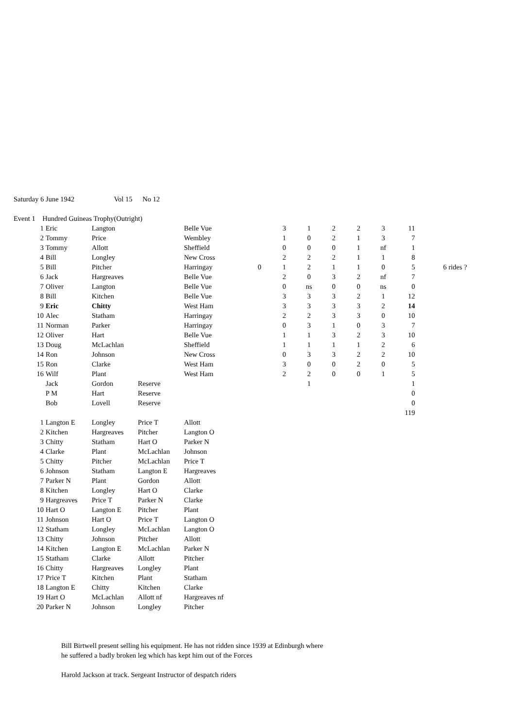| Saturday 6 June 1942 | | Vol 15 | No 12 |
| Event 1 Hundred Guineas Trophy | (Outright) | | |
| 1 | Eric | Langton | | Belle Vue | | 3 | 1 | 2 | 2 | 3 | 11 | |
| 2 | Tommy | Price | | Wembley | | 1 | 0 | 2 | 1 | 3 | 7 | |
| 3 | Tommy | Allott | | Sheffield | | 0 | 0 | 0 | 1 | nf | 1 | |
| 4 | Bill | Longley | | New Cross | | 2 | 2 | 2 | 1 | 1 | 8 | |
| 5 | Bill | Pitcher | | Harringay | 0 | 1 | 2 | 1 | 1 | 0 | 5 | 6 rides ? |
| 6 | Jack | Hargreaves | | Belle Vue | | 2 | 0 | 3 | 2 | nf | 7 | |
| 7 | Oliver | Langton | | Belle Vue | | 0 | ns | 0 | 0 | ns | 0 | |
| 8 | Bill | Kitchen | | Belle Vue | | 3 | 3 | 3 | 2 | 1 | 12 | |
| 9 | Eric | Chitty | | West Ham | | 3 | 3 | 3 | 3 | 2 | 14 | |
| 10 | Alec | Statham | | Harringay | | 2 | 2 | 3 | 3 | 0 | 10 | |
| 11 | Norman | Parker | | Harringay | | 0 | 3 | 1 | 0 | 3 | 7 | |
| 12 | Oliver | Hart | | Belle Vue | | 1 | 1 | 3 | 2 | 3 | 10 | |
| 13 | Doug | McLachlan | | Sheffield | | 1 | 1 | 1 | 1 | 2 | 6 | |
| 14 | Ron | Johnson | | New Cross | | 0 | 3 | 3 | 2 | 2 | 10 | |
| 15 | Ron | Clarke | | West Ham | | 3 | 0 | 0 | 2 | 0 | 5 | |
| 16 | Wilf | Plant | | West Ham | | 2 | 2 | 0 | 0 | 1 | 5 | |
| | Jack | Gordon | Reserve | | | | 1 | | | | 1 | |
| | P M | Hart | Reserve | | | | | | | | 0 | |
| | Bob | Lovell | Reserve | | | | | | | | 0 | |
| | | | | | | | | | | | 119 | |
| 1 | Langton E | Longley | Price T | Allott | | | | | | | | |
| 2 | Kitchen | Hargreaves | Pitcher | Langton O | | | | | | | | |
| 3 | Chitty | Statham | Hart O | Parker N | | | | | | | | |
| 4 | Clarke | Plant | McLachlan | Johnson | | | | | | | | |
| 5 | Chitty | Pitcher | McLachlan | Price T | | | | | | | | |
| 6 | Johnson | Statham | Langton E | Hargreaves | | | | | | | | |
| 7 | Parker N | Plant | Gordon | Allott | | | | | | | | |
| 8 | Kitchen | Longley | Hart O | Clarke | | | | | | | | |
| 9 | Hargreaves | Price T | Parker N | Clarke | | | | | | | | |
| 10 | Hart O | Langton E | Pitcher | Plant | | | | | | | | |
| 11 | Johnson | Hart O | Price T | Langton O | | | | | | | | |
| 12 | Statham | Longley | McLachlan | Langton O | | | | | | | | |
| 13 | Chitty | Johnson | Pitcher | Allott | | | | | | | | |
| 14 | Kitchen | Langton E | McLachlan | Parker N | | | | | | | | |
| 15 | Statham | Clarke | Allott | Pitcher | | | | | | | | |
| 16 | Chitty | Hargreaves | Longley | Plant | | | | | | | | |
| 17 | Price T | Kitchen | Plant | Statham | | | | | | | | |
| 18 | Langton E | Chitty | Kitchen | Clarke | | | | | | | | |
| 19 | Hart O | McLachlan | Allott nf | Hargreaves nf | | | | | | | | |
| 20 | Parker N | Johnson | Longley | Pitcher | | | | | | | | |
Bill Birtwell present selling his equipment. He has not ridden since 1939 at Edinburgh where
he suffered a badly broken leg which has kept him out of the Forces
Harold Jackson at track. Sergeant Instructor of despatch riders